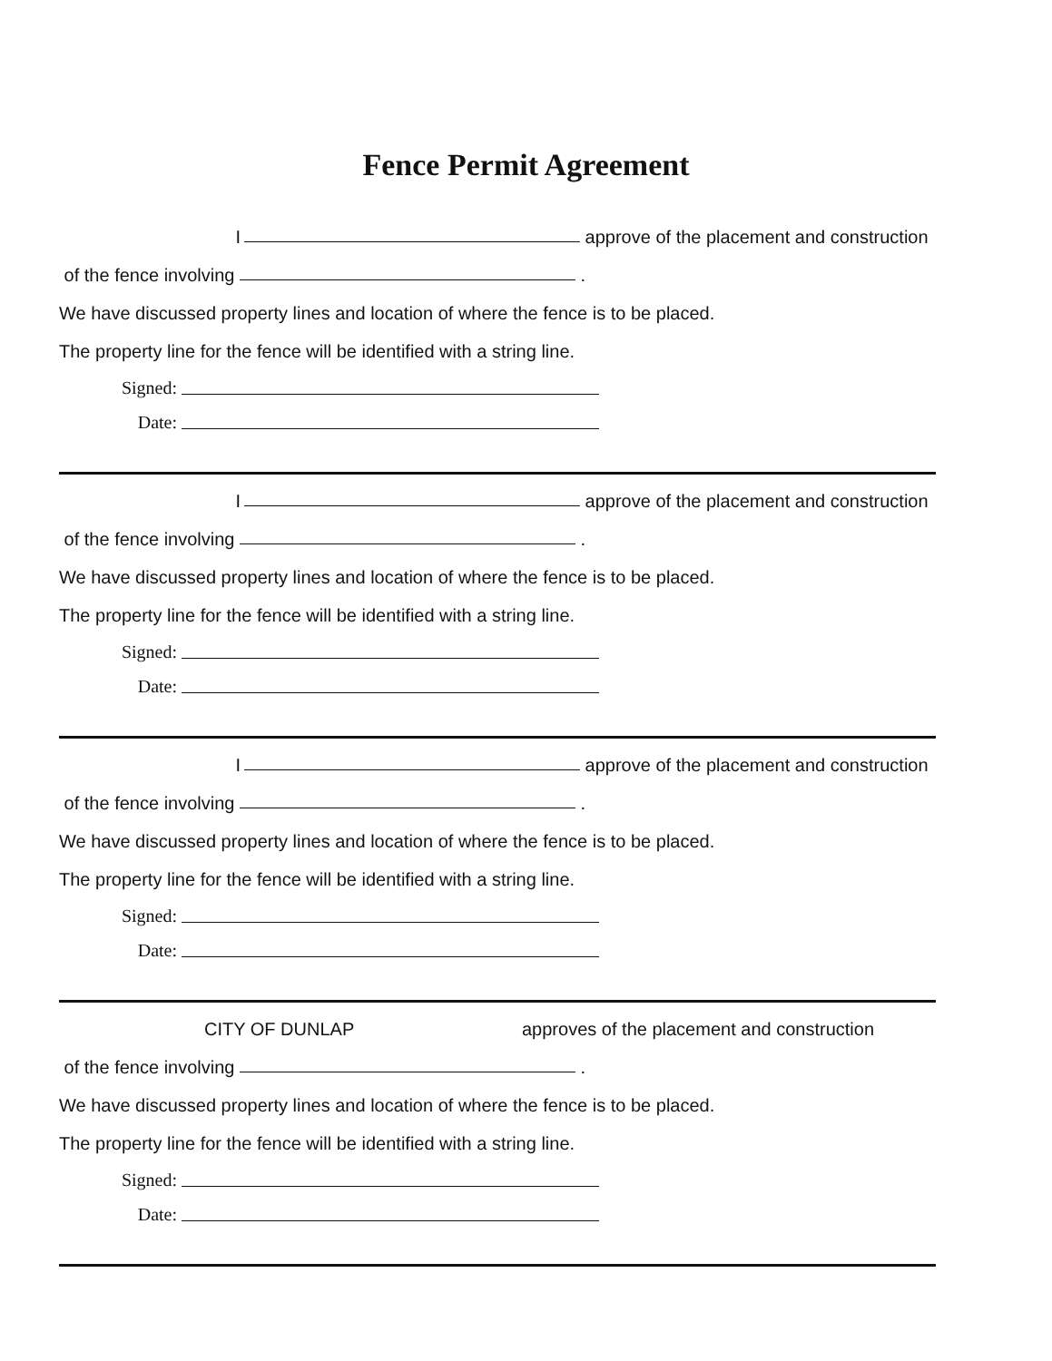Fence Permit Agreement
I approve of the placement and construction
of the fence involving .
We have discussed property lines and location of where the fence is to be placed.
The property line for the fence will be identified with a string line.
Signed:
Date:
I approve of the placement and construction
of the fence involving .
We have discussed property lines and location of where the fence is to be placed.
The property line for the fence will be identified with a string line.
Signed:
Date:
I approve of the placement and construction
of the fence involving .
We have discussed property lines and location of where the fence is to be placed.
The property line for the fence will be identified with a string line.
Signed:
Date:
CITY OF DUNLAP approves of the placement and construction
of the fence involving .
We have discussed property lines and location of where the fence is to be placed.
The property line for the fence will be identified with a string line.
Signed:
Date: